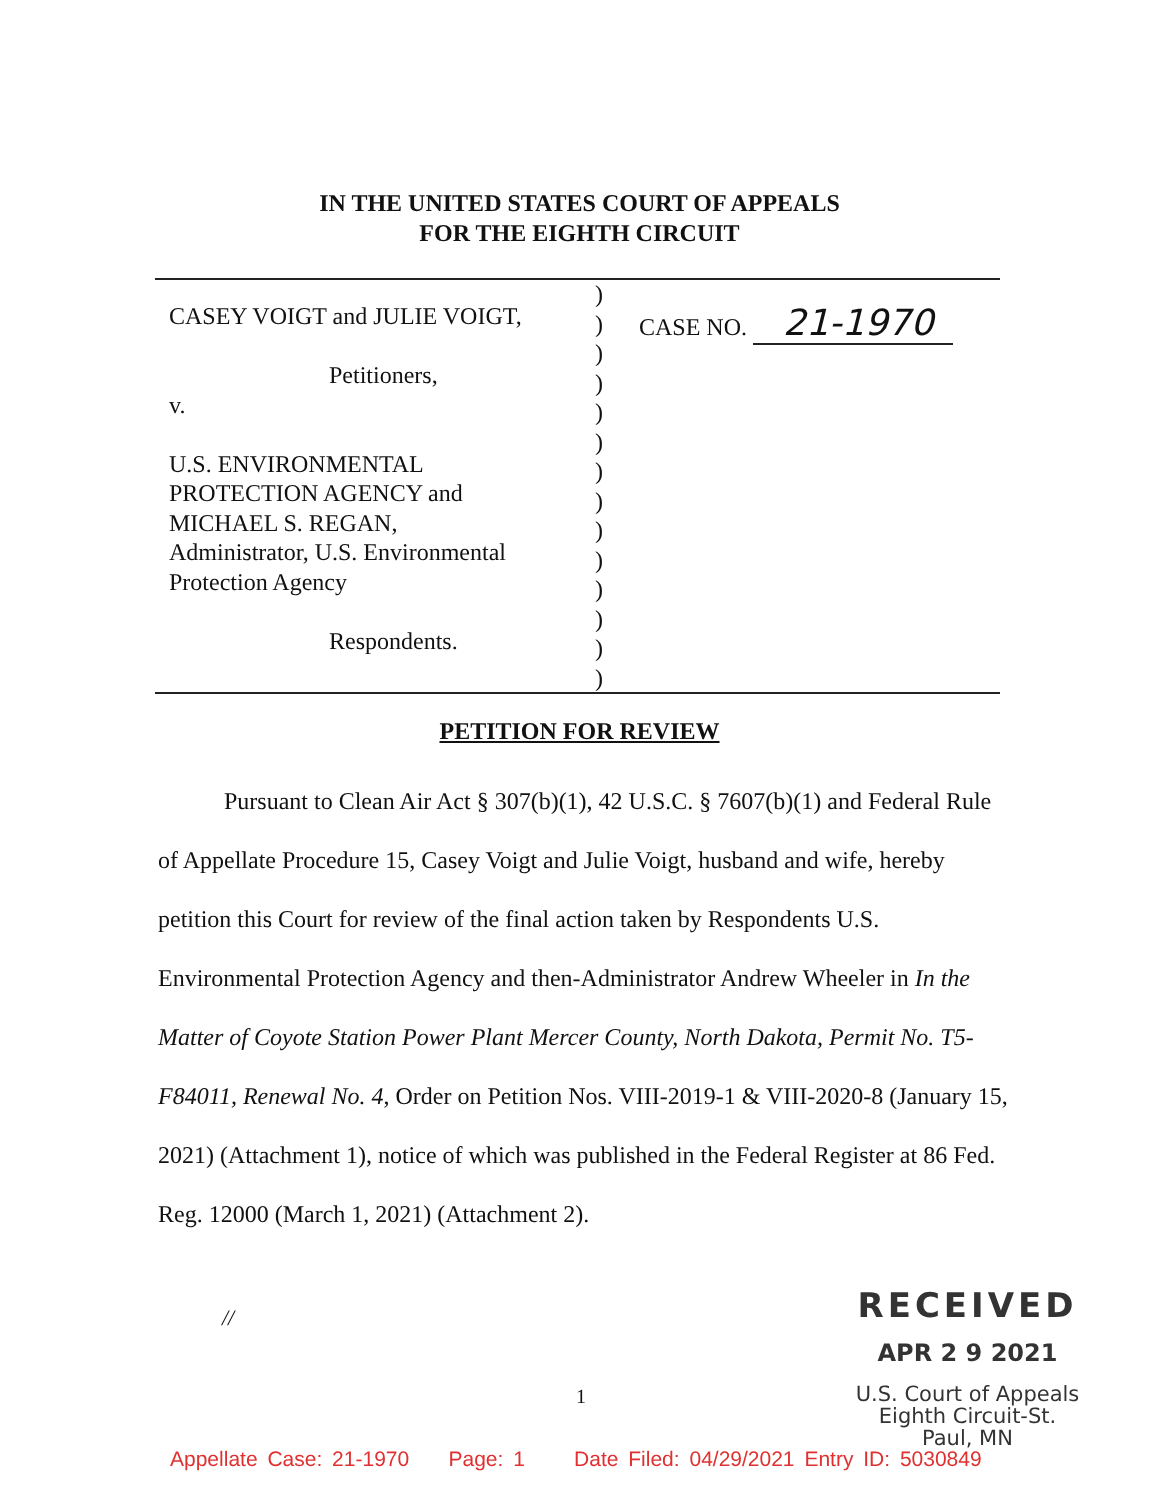IN THE UNITED STATES COURT OF APPEALS
FOR THE EIGHTH CIRCUIT
CASEY VOIGT and JULIE VOIGT,
Petitioners,
v.
U.S. ENVIRONMENTAL
PROTECTION AGENCY and
MICHAEL S. REGAN,
Administrator, U.S. Environmental
Protection Agency
Respondents.
)
)
)
)
)
)
)
)
)
)
)
)
)
)
CASE NO. 21-1970
PETITION FOR REVIEW
Pursuant to Clean Air Act § 307(b)(1), 42 U.S.C. § 7607(b)(1) and Federal Rule of Appellate Procedure 15, Casey Voigt and Julie Voigt, husband and wife, hereby petition this Court for review of the final action taken by Respondents U.S. Environmental Protection Agency and then-Administrator Andrew Wheeler in In the Matter of Coyote Station Power Plant Mercer County, North Dakota, Permit No. T5-F84011, Renewal No. 4, Order on Petition Nos. VIII-2019-1 & VIII-2020-8 (January 15, 2021) (Attachment 1), notice of which was published in the Federal Register at 86 Fed. Reg. 12000 (March 1, 2021) (Attachment 2).
//
RECEIVED
APR 2 9 2021
U.S. Court of Appeals
Eighth Circuit-St. Paul, MN
1
Appellate Case: 21-1970 Page: 1 Date Filed: 04/29/2021 Entry ID: 5030849